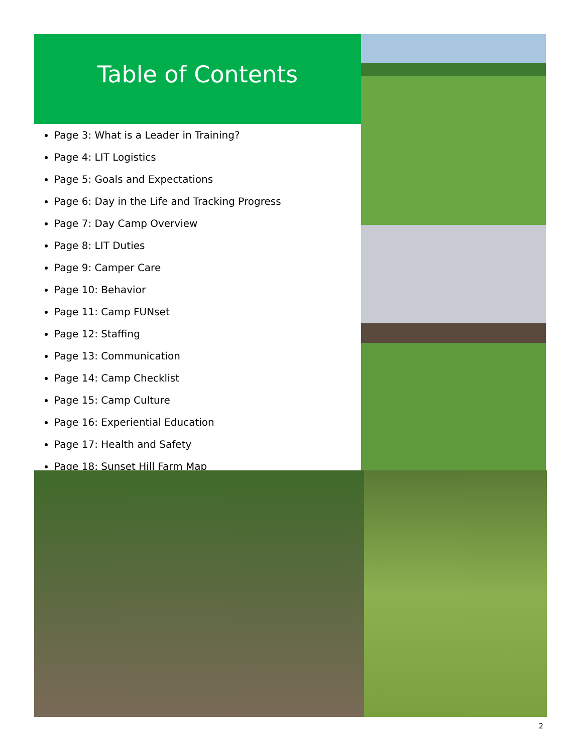Table of Contents
Page 3: What is a Leader in Training?
Page 4: LIT Logistics
Page 5: Goals and Expectations
Page 6: Day in the Life and Tracking Progress
Page 7: Day Camp Overview
Page 8: LIT Duties
Page 9: Camper Care
Page 10: Behavior
Page 11: Camp FUNset
Page 12: Staffing
Page 13: Communication
Page 14: Camp Checklist
Page 15: Camp Culture
Page 16: Experiential Education
Page 17: Health and Safety
Page 18: Sunset Hill Farm Map
2